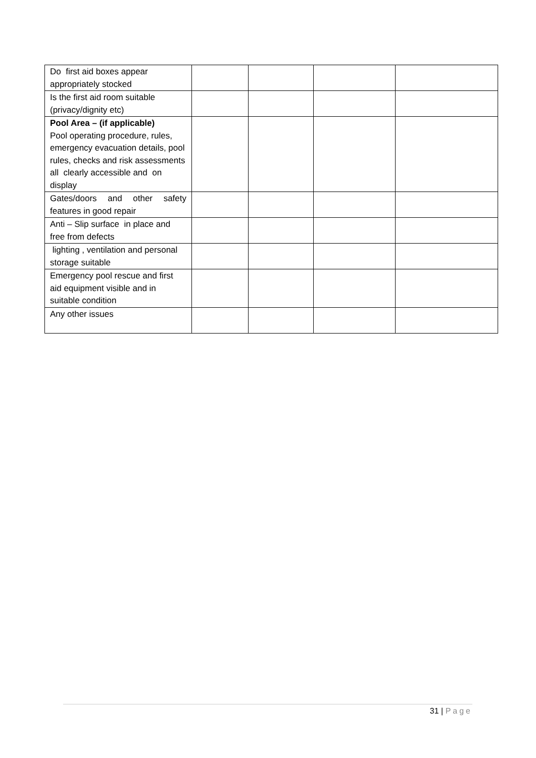| Do first aid boxes appear appropriately stocked | | | | |
| Is the first aid room suitable (privacy/dignity etc) | | | | |
| Pool Area – (if applicable) Pool operating procedure, rules, emergency evacuation details, pool rules, checks and risk assessments all clearly accessible and on display | | | | |
| Gates/doors and other safety features in good repair | | | | |
| Anti – Slip surface in place and free from defects | | | | |
| lighting , ventilation and personal storage suitable | | | | |
| Emergency pool rescue and first aid equipment visible and in suitable condition | | | | |
| Any other issues | | | | |
31 | Page